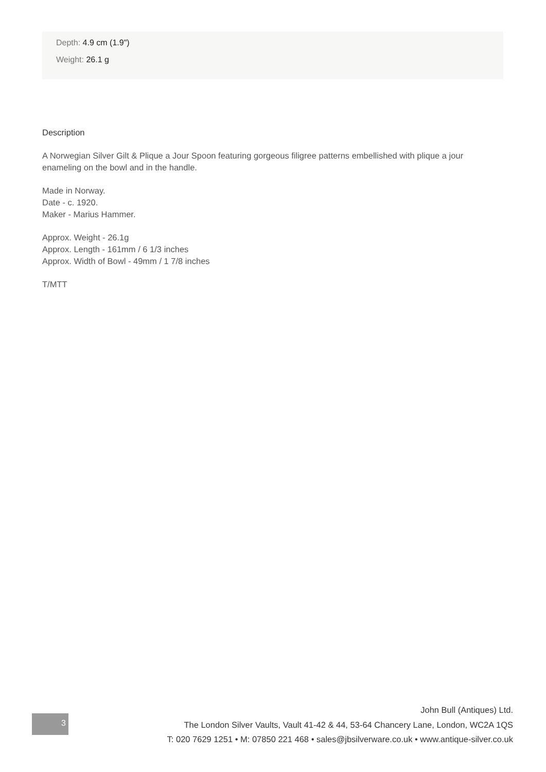Depth: 4.9 cm (1.9")
Weight: 26.1 g
Description
A Norwegian Silver Gilt & Plique a Jour Spoon featuring gorgeous filigree patterns embellished with plique a jour enameling on the bowl and in the handle.
Made in Norway.
Date - c. 1920.
Maker - Marius Hammer.
Approx. Weight - 26.1g
Approx. Length - 161mm / 6 1/3 inches
Approx. Width of Bowl - 49mm / 1 7/8 inches
T/MTT
3
John Bull (Antiques) Ltd.
The London Silver Vaults, Vault 41-42 & 44, 53-64 Chancery Lane, London, WC2A 1QS
T: 020 7629 1251 • M: 07850 221 468 • sales@jbsilverware.co.uk • www.antique-silver.co.uk